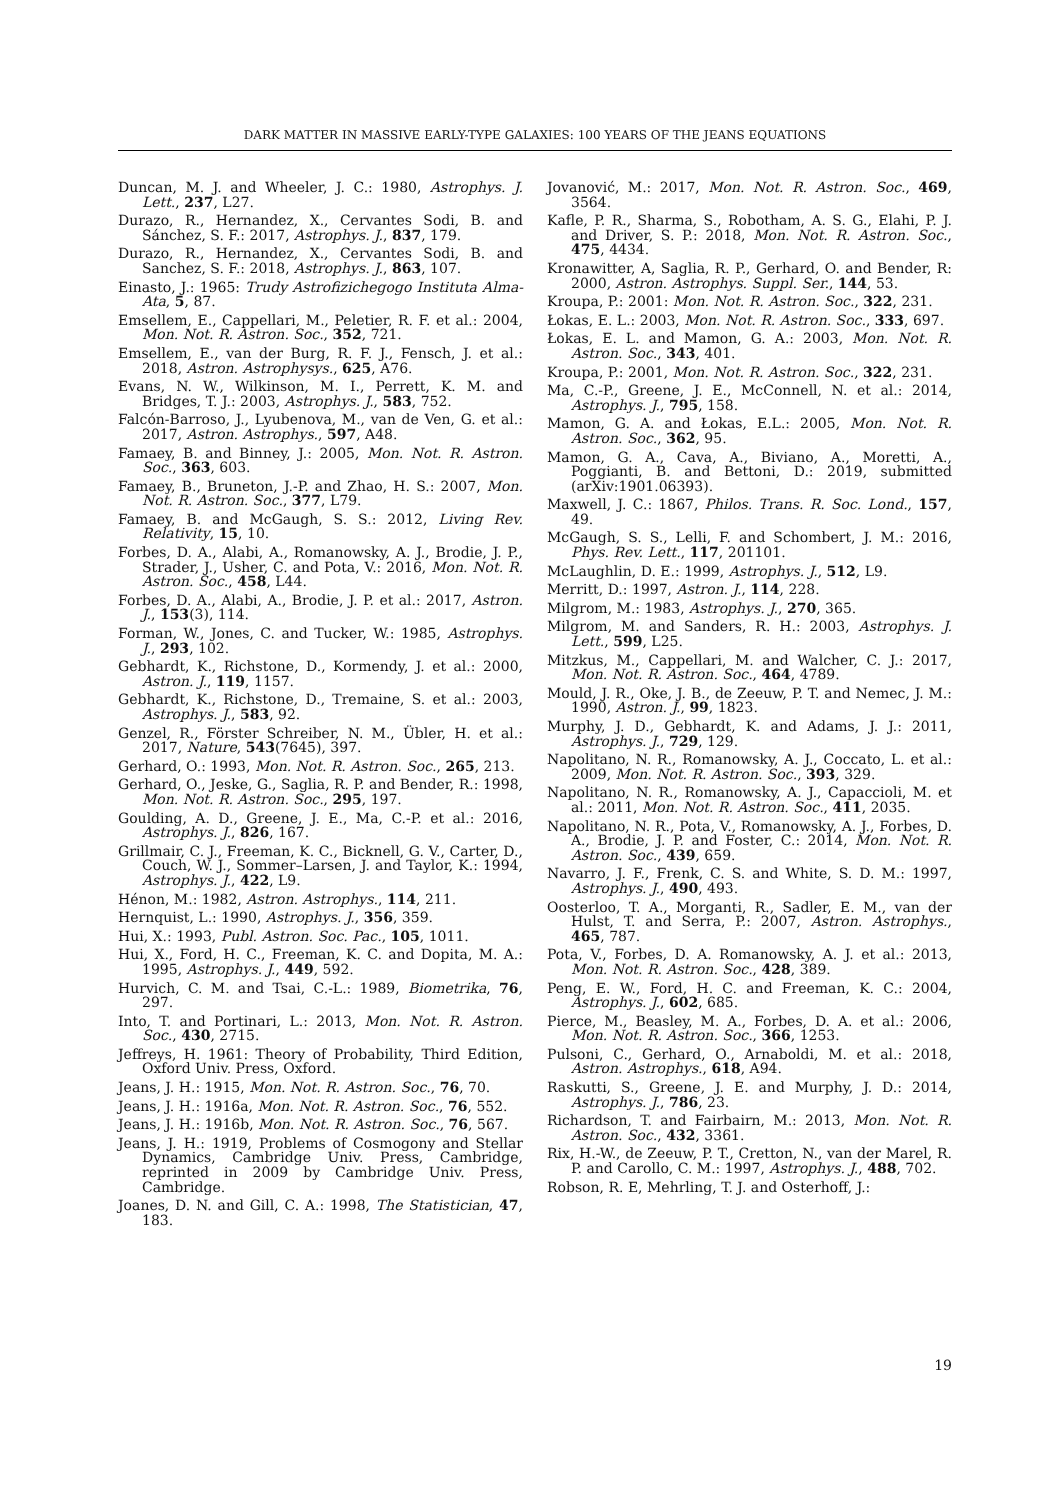DARK MATTER IN MASSIVE EARLY-TYPE GALAXIES: 100 YEARS OF THE JEANS EQUATIONS
Duncan, M. J. and Wheeler, J. C.: 1980, Astrophys. J. Lett., 237, L27.
Durazo, R., Hernandez, X., Cervantes Sodi, B. and Sánchez, S. F.: 2017, Astrophys. J., 837, 179.
Durazo, R., Hernandez, X., Cervantes Sodi, B. and Sanchez, S. F.: 2018, Astrophys. J., 863, 107.
Einasto, J.: 1965: Trudy Astrofizichegogo Instituta Alma-Ata, 5, 87.
Emsellem, E., Cappellari, M., Peletier, R. F. et al.: 2004, Mon. Not. R. Astron. Soc., 352, 721.
Emsellem, E., van der Burg, R. F. J., Fensch, J. et al.: 2018, Astron. Astrophysys., 625, A76.
Evans, N. W., Wilkinson, M. I., Perrett, K. M. and Bridges, T. J.: 2003, Astrophys. J., 583, 752.
Falcón-Barroso, J., Lyubenova, M., van de Ven, G. et al.: 2017, Astron. Astrophys., 597, A48.
Famaey, B. and Binney, J.: 2005, Mon. Not. R. Astron. Soc., 363, 603.
Famaey, B., Bruneton, J.-P. and Zhao, H. S.: 2007, Mon. Not. R. Astron. Soc., 377, L79.
Famaey, B. and McGaugh, S. S.: 2012, Living Rev. Relativity, 15, 10.
Forbes, D. A., Alabi, A., Romanowsky, A. J., Brodie, J. P., Strader, J., Usher, C. and Pota, V.: 2016, Mon. Not. R. Astron. Soc., 458, L44.
Forbes, D. A., Alabi, A., Brodie, J. P. et al.: 2017, Astron. J., 153(3), 114.
Forman, W., Jones, C. and Tucker, W.: 1985, Astrophys. J., 293, 102.
Gebhardt, K., Richstone, D., Kormendy, J. et al.: 2000, Astron. J., 119, 1157.
Gebhardt, K., Richstone, D., Tremaine, S. et al.: 2003, Astrophys. J., 583, 92.
Genzel, R., Förster Schreiber, N. M., Übler, H. et al.: 2017, Nature, 543(7645), 397.
Gerhard, O.: 1993, Mon. Not. R. Astron. Soc., 265, 213.
Gerhard, O., Jeske, G., Saglia, R. P. and Bender, R.: 1998, Mon. Not. R. Astron. Soc., 295, 197.
Goulding, A. D., Greene, J. E., Ma, C.-P. et al.: 2016, Astrophys. J., 826, 167.
Grillmair, C. J., Freeman, K. C., Bicknell, G. V., Carter, D., Couch, W. J., Sommer–Larsen, J. and Taylor, K.: 1994, Astrophys. J., 422, L9.
Hénon, M.: 1982, Astron. Astrophys., 114, 211.
Hernquist, L.: 1990, Astrophys. J., 356, 359.
Hui, X.: 1993, Publ. Astron. Soc. Pac., 105, 1011.
Hui, X., Ford, H. C., Freeman, K. C. and Dopita, M. A.: 1995, Astrophys. J., 449, 592.
Hurvich, C. M. and Tsai, C.-L.: 1989, Biometrika, 76, 297.
Into, T. and Portinari, L.: 2013, Mon. Not. R. Astron. Soc., 430, 2715.
Jeffreys, H. 1961: Theory of Probability, Third Edition, Oxford Univ. Press, Oxford.
Jeans, J. H.: 1915, Mon. Not. R. Astron. Soc., 76, 70.
Jeans, J. H.: 1916a, Mon. Not. R. Astron. Soc., 76, 552.
Jeans, J. H.: 1916b, Mon. Not. R. Astron. Soc., 76, 567.
Jeans, J. H.: 1919, Problems of Cosmogony and Stellar Dynamics, Cambridge Univ. Press, Cambridge, reprinted in 2009 by Cambridge Univ. Press, Cambridge.
Joanes, D. N. and Gill, C. A.: 1998, The Statistician, 47, 183.
Jovanović, M.: 2017, Mon. Not. R. Astron. Soc., 469, 3564.
Kafle, P. R., Sharma, S., Robotham, A. S. G., Elahi, P. J. and Driver, S. P.: 2018, Mon. Not. R. Astron. Soc., 475, 4434.
Kronawitter, A, Saglia, R. P., Gerhard, O. and Bender, R: 2000, Astron. Astrophys. Suppl. Ser., 144, 53.
Kroupa, P.: 2001: Mon. Not. R. Astron. Soc., 322, 231.
Łokas, E. L.: 2003, Mon. Not. R. Astron. Soc., 333, 697.
Łokas, E. L. and Mamon, G. A.: 2003, Mon. Not. R. Astron. Soc., 343, 401.
Kroupa, P.: 2001, Mon. Not. R. Astron. Soc., 322, 231.
Ma, C.-P., Greene, J. E., McConnell, N. et al.: 2014, Astrophys. J., 795, 158.
Mamon, G. A. and Łokas, E.L.: 2005, Mon. Not. R. Astron. Soc., 362, 95.
Mamon, G. A., Cava, A., Biviano, A., Moretti, A., Poggianti, B. and Bettoni, D.: 2019, submitted (arXiv:1901.06393).
Maxwell, J. C.: 1867, Philos. Trans. R. Soc. Lond., 157, 49.
McGaugh, S. S., Lelli, F. and Schombert, J. M.: 2016, Phys. Rev. Lett., 117, 201101.
McLaughlin, D. E.: 1999, Astrophys. J., 512, L9.
Merritt, D.: 1997, Astron. J., 114, 228.
Milgrom, M.: 1983, Astrophys. J., 270, 365.
Milgrom, M. and Sanders, R. H.: 2003, Astrophys. J. Lett., 599, L25.
Mitzkus, M., Cappellari, M. and Walcher, C. J.: 2017, Mon. Not. R. Astron. Soc., 464, 4789.
Mould, J. R., Oke, J. B., de Zeeuw, P. T. and Nemec, J. M.: 1990, Astron. J., 99, 1823.
Murphy, J. D., Gebhardt, K. and Adams, J. J.: 2011, Astrophys. J., 729, 129.
Napolitano, N. R., Romanowsky, A. J., Coccato, L. et al.: 2009, Mon. Not. R. Astron. Soc., 393, 329.
Napolitano, N. R., Romanowsky, A. J., Capaccioli, M. et al.: 2011, Mon. Not. R. Astron. Soc., 411, 2035.
Napolitano, N. R., Pota, V., Romanowsky, A. J., Forbes, D. A., Brodie, J. P. and Foster, C.: 2014, Mon. Not. R. Astron. Soc., 439, 659.
Navarro, J. F., Frenk, C. S. and White, S. D. M.: 1997, Astrophys. J., 490, 493.
Oosterloo, T. A., Morganti, R., Sadler, E. M., van der Hulst, T. and Serra, P.: 2007, Astron. Astrophys., 465, 787.
Pota, V., Forbes, D. A. Romanowsky, A. J. et al.: 2013, Mon. Not. R. Astron. Soc., 428, 389.
Peng, E. W., Ford, H. C. and Freeman, K. C.: 2004, Astrophys. J., 602, 685.
Pierce, M., Beasley, M. A., Forbes, D. A. et al.: 2006, Mon. Not. R. Astron. Soc., 366, 1253.
Pulsoni, C., Gerhard, O., Arnaboldi, M. et al.: 2018, Astron. Astrophys., 618, A94.
Raskutti, S., Greene, J. E. and Murphy, J. D.: 2014, Astrophys. J., 786, 23.
Richardson, T. and Fairbairn, M.: 2013, Mon. Not. R. Astron. Soc., 432, 3361.
Rix, H.-W., de Zeeuw, P. T., Cretton, N., van der Marel, R. P. and Carollo, C. M.: 1997, Astrophys. J., 488, 702.
Robson, R. E, Mehrling, T. J. and Osterhoff, J.:
19